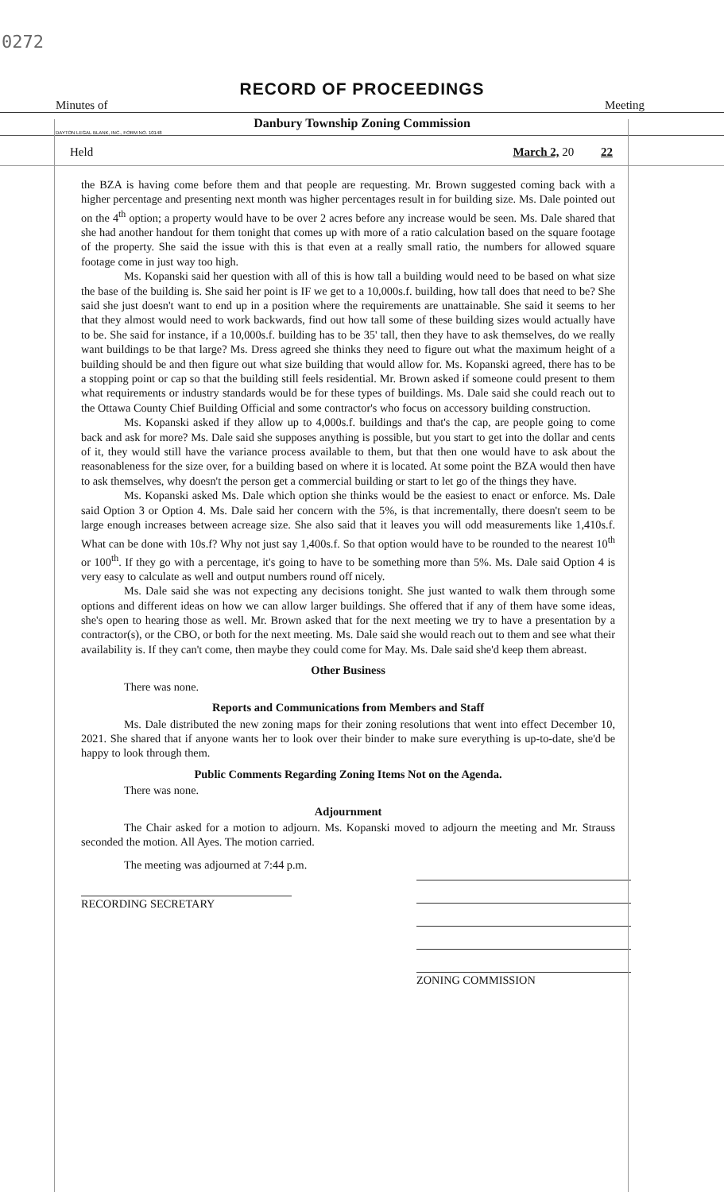0272
RECORD OF PROCEEDINGS
Minutes of Meeting
Danbury Township Zoning Commission
DAYTON LEGAL BLANK, INC., FORM NO. 10148
Held March 2, 20 22
the BZA is having come before them and that people are requesting. Mr. Brown suggested coming back with a higher percentage and presenting next month was higher percentages result in for building size. Ms. Dale pointed out on the 4<sup>th</sup> option; a property would have to be over 2 acres before any increase would be seen. Ms. Dale shared that she had another handout for them tonight that comes up with more of a ratio calculation based on the square footage of the property. She said the issue with this is that even at a really small ratio, the numbers for allowed square footage come in just way too high.
Ms. Kopanski said her question with all of this is how tall a building would need to be based on what size the base of the building is. She said her point is IF we get to a 10,000s.f. building, how tall does that need to be? She said she just doesn't want to end up in a position where the requirements are unattainable. She said it seems to her that they almost would need to work backwards, find out how tall some of these building sizes would actually have to be. She said for instance, if a 10,000s.f. building has to be 35' tall, then they have to ask themselves, do we really want buildings to be that large? Ms. Dress agreed she thinks they need to figure out what the maximum height of a building should be and then figure out what size building that would allow for. Ms. Kopanski agreed, there has to be a stopping point or cap so that the building still feels residential. Mr. Brown asked if someone could present to them what requirements or industry standards would be for these types of buildings. Ms. Dale said she could reach out to the Ottawa County Chief Building Official and some contractor's who focus on accessory building construction.
Ms. Kopanski asked if they allow up to 4,000s.f. buildings and that's the cap, are people going to come back and ask for more? Ms. Dale said she supposes anything is possible, but you start to get into the dollar and cents of it, they would still have the variance process available to them, but that then one would have to ask about the reasonableness for the size over, for a building based on where it is located. At some point the BZA would then have to ask themselves, why doesn't the person get a commercial building or start to let go of the things they have.
Ms. Kopanski asked Ms. Dale which option she thinks would be the easiest to enact or enforce. Ms. Dale said Option 3 or Option 4. Ms. Dale said her concern with the 5%, is that incrementally, there doesn't seem to be large enough increases between acreage size. She also said that it leaves you will odd measurements like 1,410s.f. What can be done with 10s.f? Why not just say 1,400s.f. So that option would have to be rounded to the nearest 10<sup>th</sup> or 100<sup>th</sup>. If they go with a percentage, it's going to have to be something more than 5%. Ms. Dale said Option 4 is very easy to calculate as well and output numbers round off nicely.
Ms. Dale said she was not expecting any decisions tonight. She just wanted to walk them through some options and different ideas on how we can allow larger buildings. She offered that if any of them have some ideas, she's open to hearing those as well. Mr. Brown asked that for the next meeting we try to have a presentation by a contractor(s), or the CBO, or both for the next meeting. Ms. Dale said she would reach out to them and see what their availability is. If they can't come, then maybe they could come for May. Ms. Dale said she'd keep them abreast.
Other Business
There was none.
Reports and Communications from Members and Staff
Ms. Dale distributed the new zoning maps for their zoning resolutions that went into effect December 10, 2021. She shared that if anyone wants her to look over their binder to make sure everything is up-to-date, she'd be happy to look through them.
Public Comments Regarding Zoning Items Not on the Agenda.
There was none.
Adjournment
The Chair asked for a motion to adjourn. Ms. Kopanski moved to adjourn the meeting and Mr. Strauss seconded the motion. All Ayes. The motion carried.
The meeting was adjourned at 7:44 p.m.
RECORDING SECRETARY
ZONING COMMISSION